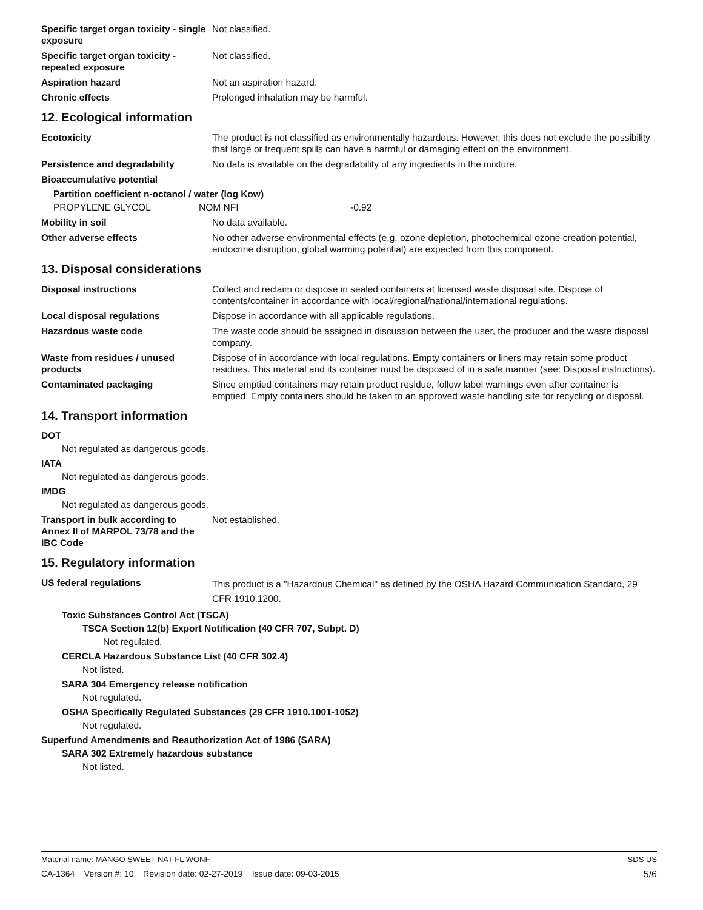Specific target organ toxicity - single exposure
Not classified.
Specific target organ toxicity - repeated exposure
Not classified.
Aspiration hazard Not an aspiration hazard.
Chronic effects Prolonged inhalation may be harmful.
12. Ecological information
Ecotoxicity The product is not classified as environmentally hazardous. However, this does not exclude the possibility that large or frequent spills can have a harmful or damaging effect on the environment.
Persistence and degradability No data is available on the degradability of any ingredients in the mixture.
Bioaccumulative potential
Partition coefficient n-octanol / water (log Kow)
| PROPYLENE GLYCOL | NOM NFI | -0.92 |
Mobility in soil No data available.
Other adverse effects No other adverse environmental effects (e.g. ozone depletion, photochemical ozone creation potential, endocrine disruption, global warming potential) are expected from this component.
13. Disposal considerations
Disposal instructions Collect and reclaim or dispose in sealed containers at licensed waste disposal site. Dispose of contents/container in accordance with local/regional/national/international regulations.
Local disposal regulations Dispose in accordance with all applicable regulations.
Hazardous waste code The waste code should be assigned in discussion between the user, the producer and the waste disposal company.
Waste from residues / unused products
Dispose of in accordance with local regulations. Empty containers or liners may retain some product residues. This material and its container must be disposed of in a safe manner (see: Disposal instructions).
Contaminated packaging Since emptied containers may retain product residue, follow label warnings even after container is emptied. Empty containers should be taken to an approved waste handling site for recycling or disposal.
14. Transport information
DOT
Not regulated as dangerous goods.
IATA
Not regulated as dangerous goods.
IMDG
Not regulated as dangerous goods.
Transport in bulk according to Annex II of MARPOL 73/78 and the IBC Code
Not established.
15. Regulatory information
US federal regulations
This product is a "Hazardous Chemical" as defined by the OSHA Hazard Communication Standard, 29 CFR 1910.1200.
Toxic Substances Control Act (TSCA)
TSCA Section 12(b) Export Notification (40 CFR 707, Subpt. D)
Not regulated.
CERCLA Hazardous Substance List (40 CFR 302.4)
Not listed.
SARA 304 Emergency release notification
Not regulated.
OSHA Specifically Regulated Substances (29 CFR 1910.1001-1052)
Not regulated.
Superfund Amendments and Reauthorization Act of 1986 (SARA)
SARA 302 Extremely hazardous substance
Not listed.
Material name: MANGO SWEET NAT FL WONF SDS US
CA-1364 Version #: 10 Revision date: 02-27-2019 Issue date: 09-03-2015 5/6